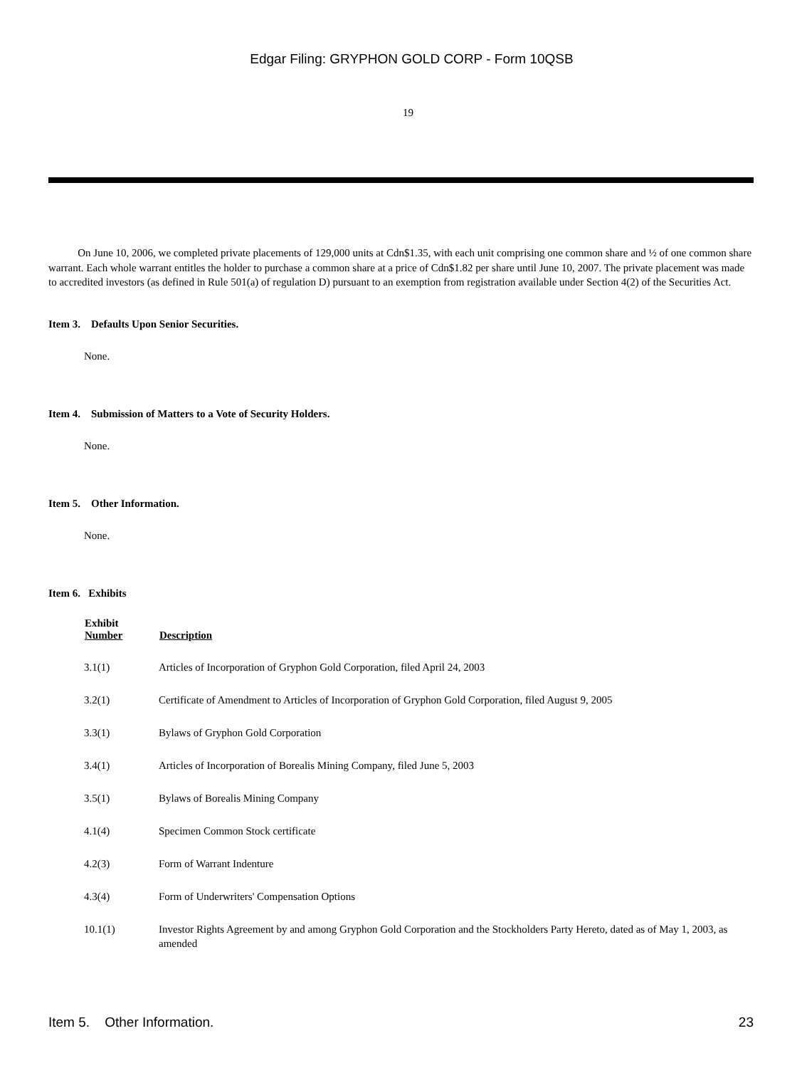Edgar Filing: GRYPHON GOLD CORP - Form 10QSB
19
On June 10, 2006, we completed private placements of 129,000 units at Cdn$1.35, with each unit comprising one common share and ½ of one common share warrant. Each whole warrant entitles the holder to purchase a common share at a price of Cdn$1.82 per share until June 10, 2007. The private placement was made to accredited investors (as defined in Rule 501(a) of regulation D) pursuant to an exemption from registration available under Section 4(2) of the Securities Act.
Item 3. Defaults Upon Senior Securities.
None.
Item 4. Submission of Matters to a Vote of Security Holders.
None.
Item 5. Other Information.
None.
Item 6. Exhibits
| Exhibit Number | Description |
| --- | --- |
| 3.1(1) | Articles of Incorporation of Gryphon Gold Corporation, filed April 24, 2003 |
| 3.2(1) | Certificate of Amendment to Articles of Incorporation of Gryphon Gold Corporation, filed August 9, 2005 |
| 3.3(1) | Bylaws of Gryphon Gold Corporation |
| 3.4(1) | Articles of Incorporation of Borealis Mining Company, filed June 5, 2003 |
| 3.5(1) | Bylaws of Borealis Mining Company |
| 4.1(4) | Specimen Common Stock certificate |
| 4.2(3) | Form of Warrant Indenture |
| 4.3(4) | Form of Underwriters' Compensation Options |
| 10.1(1) | Investor Rights Agreement by and among Gryphon Gold Corporation and the Stockholders Party Hereto, dated as of May 1, 2003, as amended |
Item 5. Other Information. 23